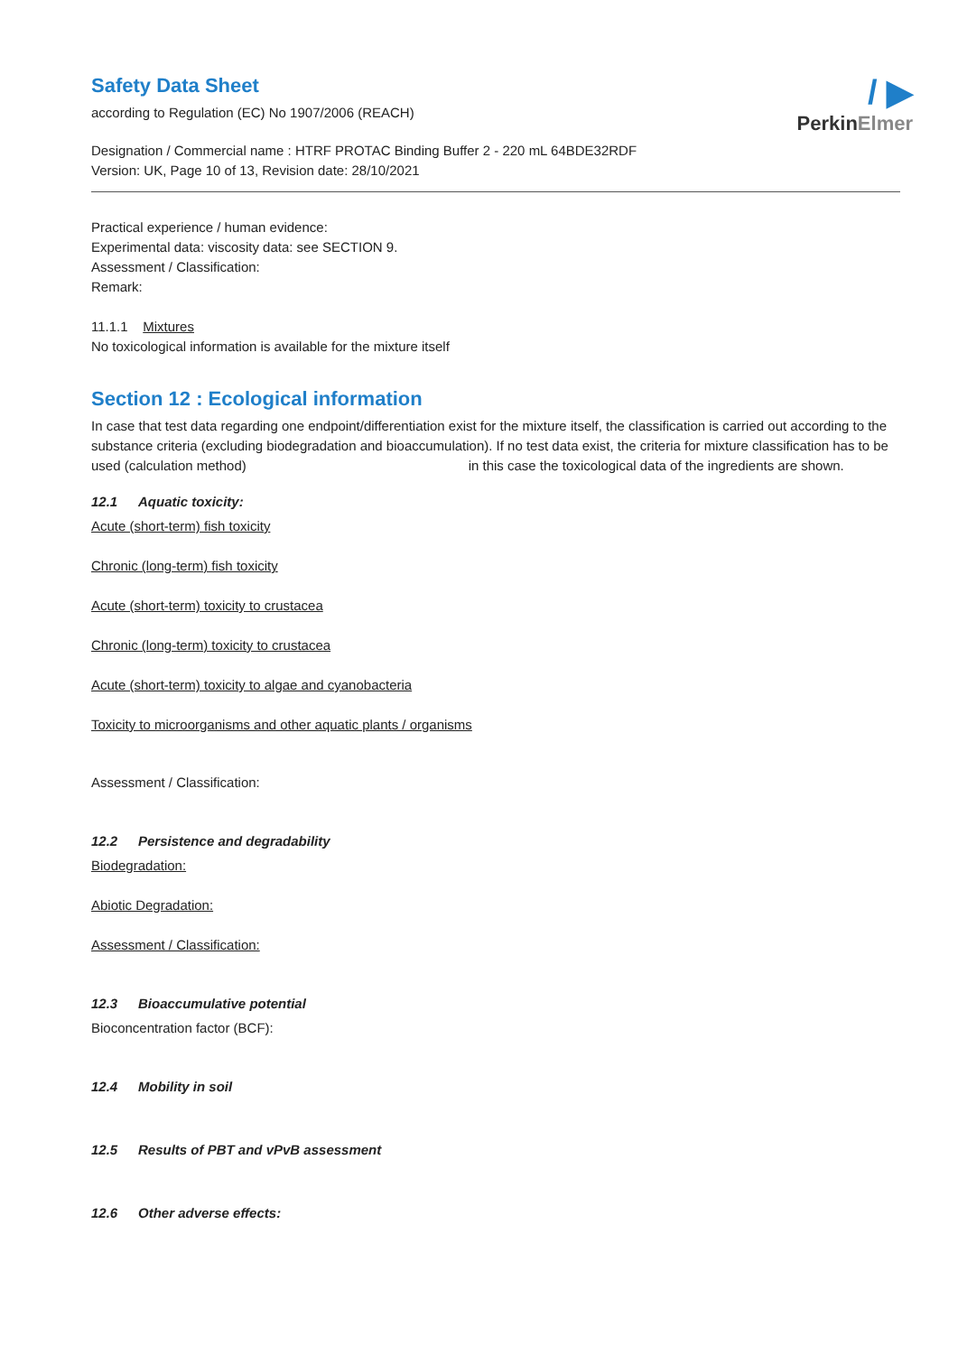/ ▶
PerkinElmer
Safety Data Sheet
according to Regulation (EC) No 1907/2006 (REACH)
Designation / Commercial name : HTRF PROTAC Binding Buffer 2 - 220 mL 64BDE32RDF
Version: UK, Page 10 of 13, Revision date: 28/10/2021
Practical experience / human evidence:
Experimental data: viscosity data: see SECTION 9.
Assessment / Classification:
Remark:
11.1.1 Mixtures
No toxicological information is available for the mixture itself
Section 12 : Ecological information
In case that test data regarding one endpoint/differentiation exist for the mixture itself, the classification is carried out according to the substance criteria (excluding biodegradation and bioaccumulation). If no test data exist, the criteria for mixture classification has to be used (calculation method) in this case the toxicological data of the ingredients are shown.
12.1 Aquatic toxicity:
Acute (short-term) fish toxicity
Chronic (long-term) fish toxicity
Acute (short-term) toxicity to crustacea
Chronic (long-term) toxicity to crustacea
Acute (short-term) toxicity to algae and cyanobacteria
Toxicity to microorganisms and other aquatic plants / organisms
Assessment / Classification:
12.2 Persistence and degradability
Biodegradation:
Abiotic Degradation:
Assessment / Classification:
12.3 Bioaccumulative potential
Bioconcentration factor (BCF):
12.4 Mobility in soil
12.5 Results of PBT and vPvB assessment
12.6 Other adverse effects: